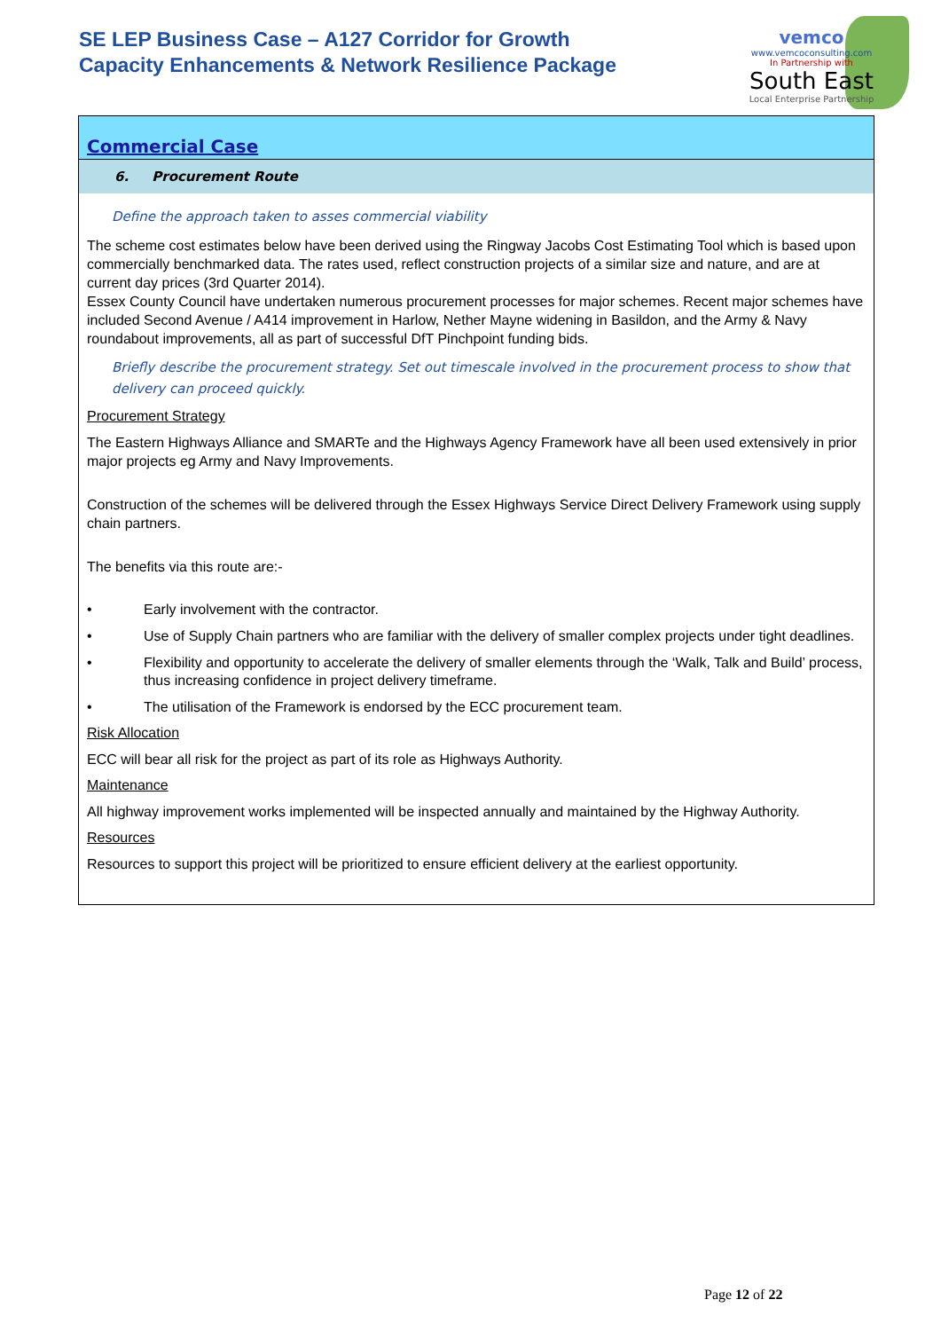SE LEP Business Case – A127 Corridor for Growth
Capacity Enhancements & Network Resilience Package
vemco
www.vemcoconsulting.com
In Partnership with
South East
Local Enterprise Partnership
Commercial Case
6. Procurement Route
Define the approach taken to asses commercial viability
The scheme cost estimates below have been derived using the Ringway Jacobs Cost Estimating Tool which is based upon commercially benchmarked data. The rates used, reflect construction projects of a similar size and nature, and are at current day prices (3rd Quarter 2014).
Essex County Council have undertaken numerous procurement processes for major schemes. Recent major schemes have included Second Avenue / A414 improvement in Harlow, Nether Mayne widening in Basildon, and the Army & Navy roundabout improvements, all as part of successful DfT Pinchpoint funding bids.
Briefly describe the procurement strategy. Set out timescale involved in the procurement process to show that delivery can proceed quickly.
Procurement Strategy
The Eastern Highways Alliance and SMARTe and the Highways Agency Framework have all been used extensively in prior major projects eg Army and Navy Improvements.
Construction of the schemes will be delivered through the Essex Highways Service Direct Delivery Framework using supply chain partners.
The benefits via this route are:-
• Early involvement with the contractor.
• Use of Supply Chain partners who are familiar with the delivery of smaller complex projects under tight deadlines.
• Flexibility and opportunity to accelerate the delivery of smaller elements through the ‘Walk, Talk and Build’ process, thus increasing confidence in project delivery timeframe.
• The utilisation of the Framework is endorsed by the ECC procurement team.
Risk Allocation
ECC will bear all risk for the project as part of its role as Highways Authority.
Maintenance
All highway improvement works implemented will be inspected annually and maintained by the Highway Authority.
Resources
Resources to support this project will be prioritized to ensure efficient delivery at the earliest opportunity.
Page 12 of 22